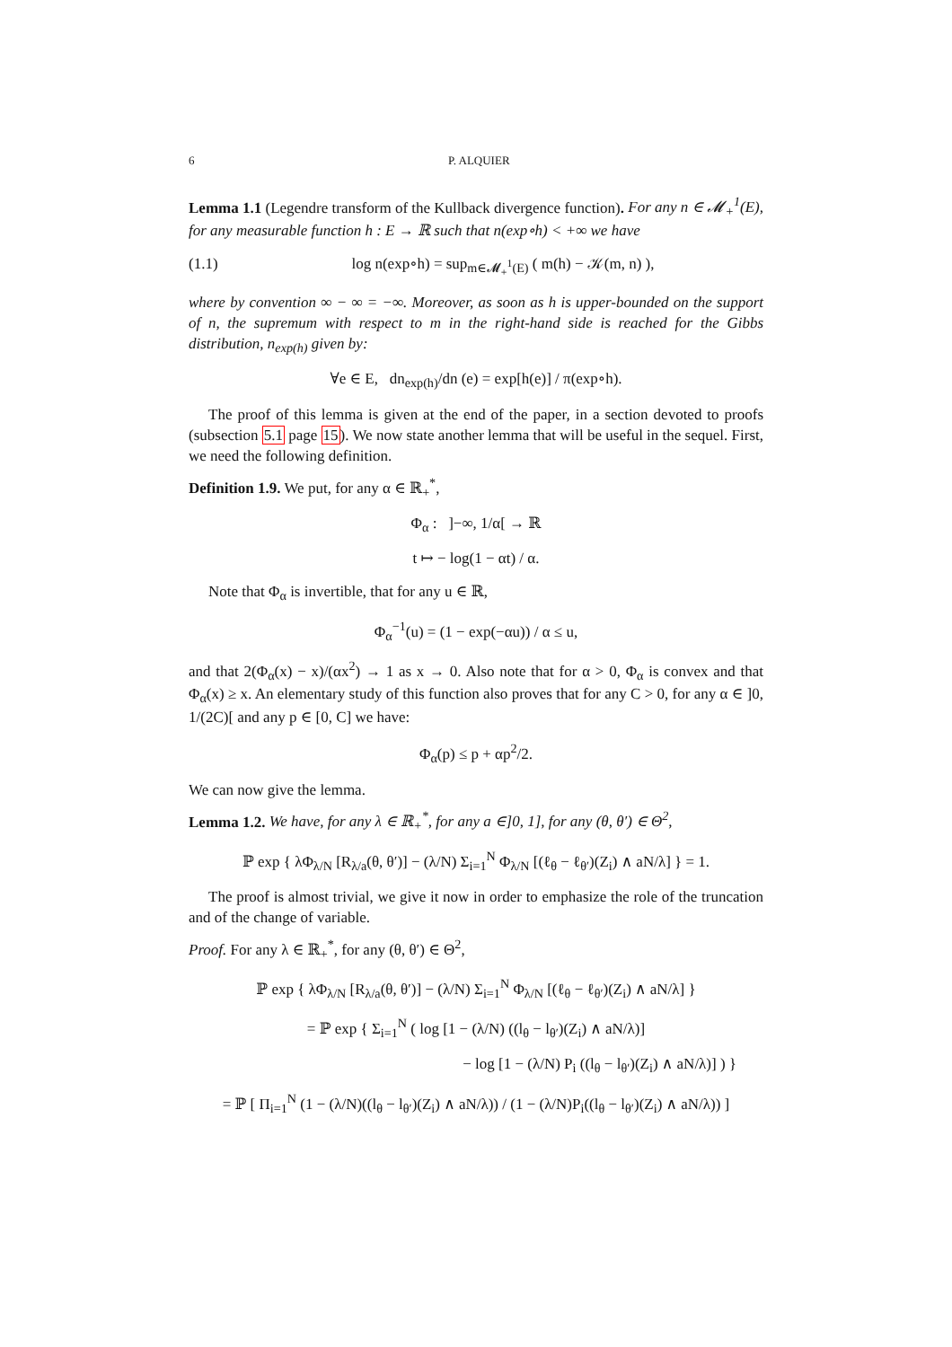6 P. ALQUIER
Lemma 1.1 (Legendre transform of the Kullback divergence function). For any n ∈ 𝓜<sub>+</sub><sup>1</sup>(E), for any measurable function h : E → ℝ such that n(exp∘h) < +∞ we have
(1.1) log n(exp∘h) = sup<sub>m∈𝓜<sub>+</sub><sup>1</sup>(E)</sub> ( m(h) − 𝒦(m, n) ),
where by convention ∞ − ∞ = −∞. Moreover, as soon as h is upper-bounded on the support of n, the supremum with respect to m in the right-hand side is reached for the Gibbs distribution, n<sub>exp(h)</sub> given by:
∀e ∈ E, dn<sub>exp(h)</sub>/dn (e) = exp[h(e)] / π(exp∘h).
The proof of this lemma is given at the end of the paper, in a section devoted to proofs (subsection 5.1 page 15). We now state another lemma that will be useful in the sequel. First, we need the following definition.
Definition 1.9. We put, for any α ∈ ℝ<sub>+</sub><sup>*</sup>,
Φ<sub>α</sub> : ]−∞, 1/α[ → ℝ
t ↦ − log(1 − αt) / α.
Note that Φ<sub>α</sub> is invertible, that for any u ∈ ℝ,
Φ<sub>α</sub><sup>−1</sup>(u) = (1 − exp(−αu)) / α ≤ u,
and that 2(Φ<sub>α</sub>(x) − x)/(αx<sup>2</sup>) → 1 as x → 0. Also note that for α > 0, Φ<sub>α</sub> is convex and that Φ<sub>α</sub>(x) ≥ x. An elementary study of this function also proves that for any C > 0, for any α ∈ ]0, 1/(2C)[ and any p ∈ [0, C] we have:
Φ<sub>α</sub>(p) ≤ p + αp<sup>2</sup>/2.
We can now give the lemma.
Lemma 1.2. We have, for any λ ∈ ℝ<sub>+</sub><sup>*</sup>, for any a ∈]0, 1], for any (θ, θ′) ∈ Θ<sup>2</sup>,
ℙ exp { λΦ<sub>λ/N</sub> [R<sub>λ/a</sub>(θ, θ′)] − (λ/N) Σ<sub>i=1</sub><sup>N</sup> Φ<sub>λ/N</sub> [(ℓ<sub>θ</sub> − ℓ<sub>θ′</sub>)(Z<sub>i</sub>) ∧ aN/λ] } = 1.
The proof is almost trivial, we give it now in order to emphasize the role of the truncation and of the change of variable.
Proof. For any λ ∈ ℝ<sub>+</sub><sup>*</sup>, for any (θ, θ′) ∈ Θ<sup>2</sup>,
ℙ exp { λΦ<sub>λ/N</sub> [R<sub>λ/a</sub>(θ, θ′)] − (λ/N) Σ<sub>i=1</sub><sup>N</sup> Φ<sub>λ/N</sub> [(ℓ<sub>θ</sub> − ℓ<sub>θ′</sub>)(Z<sub>i</sub>) ∧ aN/λ] }
= ℙ exp { Σ<sub>i=1</sub><sup>N</sup> ( log [1 − (λ/N) ((l<sub>θ</sub> − l<sub>θ′</sub>)(Z<sub>i</sub>) ∧ aN/λ)]
− log [1 − (λ/N) P<sub>i</sub> ((l<sub>θ</sub> − l<sub>θ′</sub>)(Z<sub>i</sub>) ∧ aN/λ)] ) }
= ℙ [ Π<sub>i=1</sub><sup>N</sup> (1 − (λ/N)((l<sub>θ</sub> − l<sub>θ′</sub>)(Z<sub>i</sub>) ∧ aN/λ)) / (1 − (λ/N)P<sub>i</sub>((l<sub>θ</sub> − l<sub>θ′</sub>)(Z<sub>i</sub>) ∧ aN/λ)) ]